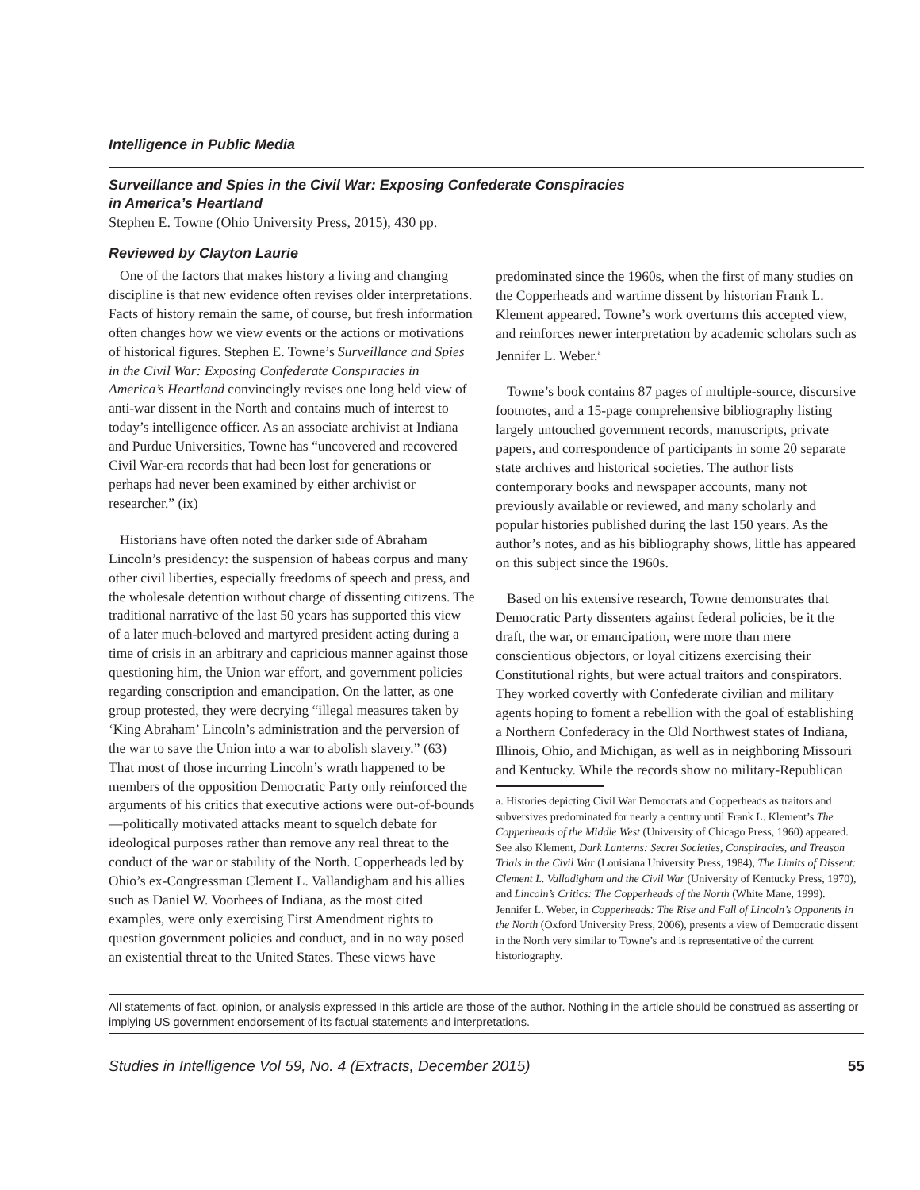Intelligence in Public Media
Surveillance and Spies in the Civil War: Exposing Confederate Conspiracies
in America’s Heartland
Stephen E. Towne (Ohio University Press, 2015), 430 pp.
Reviewed by Clayton Laurie
One of the factors that makes history a living and changing discipline is that new evidence often revises older interpretations. Facts of history remain the same, of course, but fresh information often changes how we view events or the actions or motivations of historical figures. Stephen E. Towne’s Surveillance and Spies in the Civil War: Exposing Confederate Conspiracies in America’s Heartland convincingly revises one long held view of anti-war dissent in the North and contains much of interest to today’s intelligence officer. As an associate archivist at Indiana and Purdue Universities, Towne has “uncovered and recovered Civil War-era records that had been lost for generations or perhaps had never been examined by either archivist or researcher.” (ix)
Historians have often noted the darker side of Abraham Lincoln’s presidency: the suspension of habeas corpus and many other civil liberties, especially freedoms of speech and press, and the wholesale detention without charge of dissenting citizens. The traditional narrative of the last 50 years has supported this view of a later much-beloved and martyred president acting during a time of crisis in an arbitrary and capricious manner against those questioning him, the Union war effort, and government policies regarding conscription and emancipation. On the latter, as one group protested, they were decrying “illegal measures taken by ‘King Abraham’ Lincoln’s administration and the perversion of the war to save the Union into a war to abolish slavery.” (63) That most of those incurring Lincoln’s wrath happened to be members of the opposition Democratic Party only reinforced the arguments of his critics that executive actions were out-of-bounds—politically motivated attacks meant to squelch debate for ideological purposes rather than remove any real threat to the conduct of the war or stability of the North. Copperheads led by Ohio’s ex-Congressman Clement L. Vallandigham and his allies such as Daniel W. Voorhees of Indiana, as the most cited examples, were only exercising First Amendment rights to question government policies and conduct, and in no way posed an existential threat to the United States. These views have
predominated since the 1960s, when the first of many studies on the Copperheads and wartime dissent by historian Frank L. Klement appeared. Towne’s work overturns this accepted view, and reinforces newer interpretation by academic scholars such as Jennifer L. Weber.<sup>a</sup>
Towne’s book contains 87 pages of multiple-source, discursive footnotes, and a 15-page comprehensive bibliography listing largely untouched government records, manuscripts, private papers, and correspondence of participants in some 20 separate state archives and historical societies. The author lists contemporary books and newspaper accounts, many not previously available or reviewed, and many scholarly and popular histories published during the last 150 years. As the author’s notes, and as his bibliography shows, little has appeared on this subject since the 1960s.
Based on his extensive research, Towne demonstrates that Democratic Party dissenters against federal policies, be it the draft, the war, or emancipation, were more than mere conscientious objectors, or loyal citizens exercising their Constitutional rights, but were actual traitors and conspirators. They worked covertly with Confederate civilian and military agents hoping to foment a rebellion with the goal of establishing a Northern Confederacy in the Old Northwest states of Indiana, Illinois, Ohio, and Michigan, as well as in neighboring Missouri and Kentucky. While the records show no military-Republican
a. Histories depicting Civil War Democrats and Copperheads as traitors and subversives predominated for nearly a century until Frank L. Klement’s The Copperheads of the Middle West (University of Chicago Press, 1960) appeared. See also Klement, Dark Lanterns: Secret Societies, Conspiracies, and Treason Trials in the Civil War (Louisiana University Press, 1984), The Limits of Dissent: Clement L. Valladigham and the Civil War (University of Kentucky Press, 1970), and Lincoln’s Critics: The Copperheads of the North (White Mane, 1999). Jennifer L. Weber, in Copperheads: The Rise and Fall of Lincoln’s Opponents in the North (Oxford University Press, 2006), presents a view of Democratic dissent in the North very similar to Towne’s and is representative of the current historiography.
All statements of fact, opinion, or analysis expressed in this article are those of the author. Nothing in the article should be construed as asserting or implying US government endorsement of its factual statements and interpretations.
Studies in Intelligence Vol 59, No. 4 (Extracts, December 2015) 55